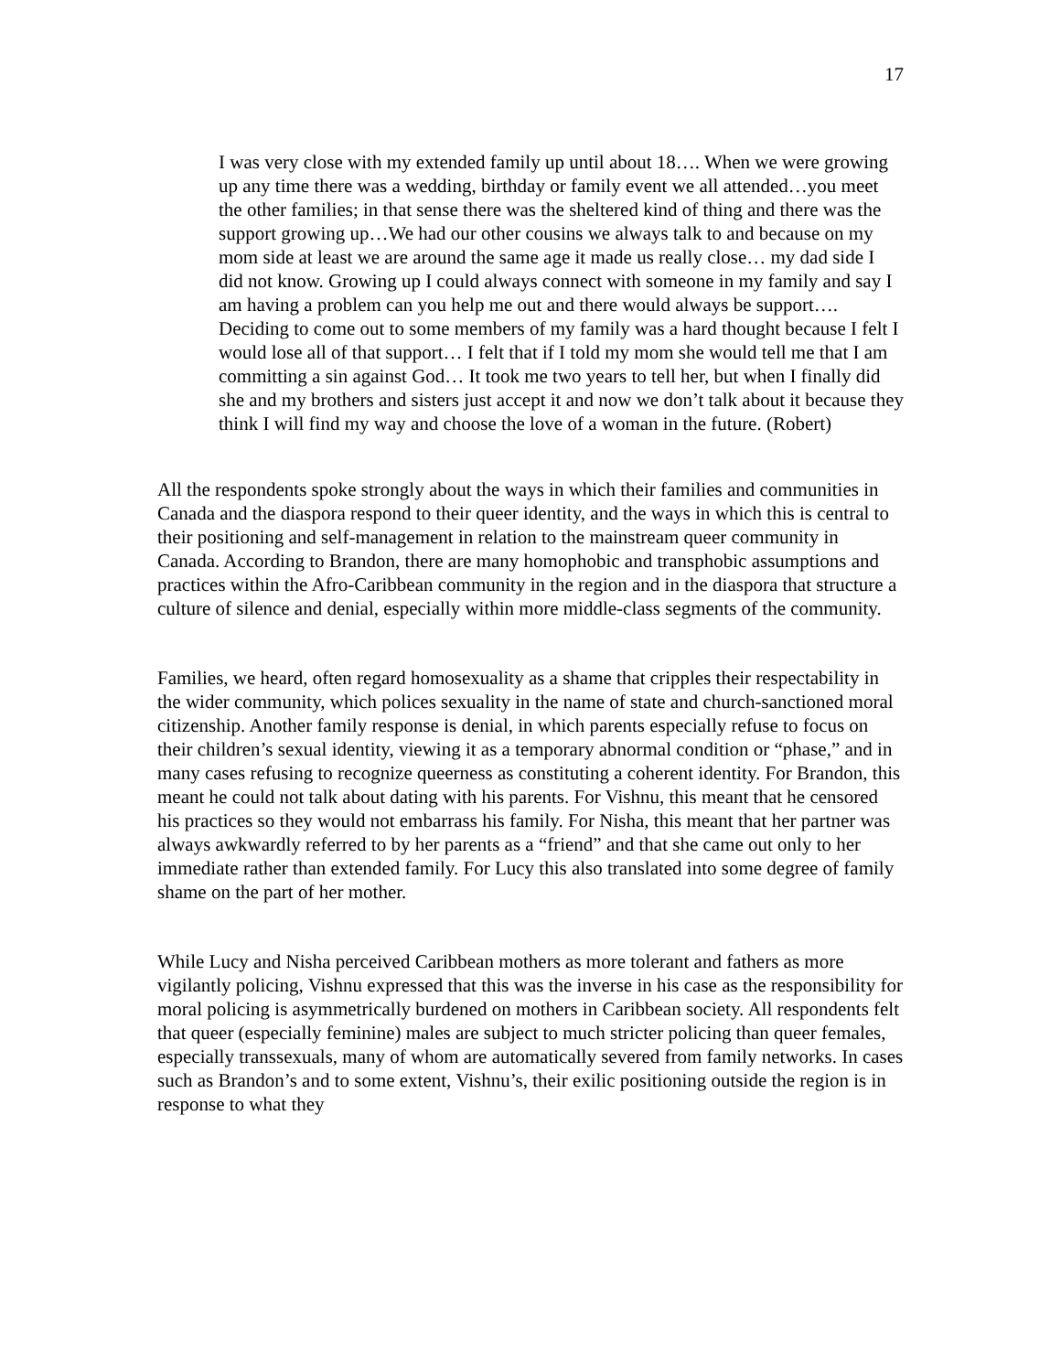17
I was very close with my extended family up until about 18…. When we were growing up any time there was a wedding, birthday or family event we all attended…you meet the other families; in that sense there was the sheltered kind of thing and there was the support growing up…We had our other cousins we always talk to and because on my mom side at least we are around the same age it made us really close… my dad side I did not know. Growing up I could always connect with someone in my family and say I am having a problem can you help me out and there would always be support…. Deciding to come out to some members of my family was a hard thought because I felt I would lose all of that support… I felt that if I told my mom she would tell me that I am committing a sin against God… It took me two years to tell her, but when I finally did she and my brothers and sisters just accept it and now we don’t talk about it because they think I will find my way and choose the love of a woman in the future. (Robert)
All the respondents spoke strongly about the ways in which their families and communities in Canada and the diaspora respond to their queer identity, and the ways in which this is central to their positioning and self-management in relation to the mainstream queer community in Canada. According to Brandon, there are many homophobic and transphobic assumptions and practices within the Afro-Caribbean community in the region and in the diaspora that structure a culture of silence and denial, especially within more middle-class segments of the community.
Families, we heard, often regard homosexuality as a shame that cripples their respectability in the wider community, which polices sexuality in the name of state and church-sanctioned moral citizenship. Another family response is denial, in which parents especially refuse to focus on their children’s sexual identity, viewing it as a temporary abnormal condition or “phase,” and in many cases refusing to recognize queerness as constituting a coherent identity. For Brandon, this meant he could not talk about dating with his parents. For Vishnu, this meant that he censored his practices so they would not embarrass his family. For Nisha, this meant that her partner was always awkwardly referred to by her parents as a “friend” and that she came out only to her immediate rather than extended family. For Lucy this also translated into some degree of family shame on the part of her mother.
While Lucy and Nisha perceived Caribbean mothers as more tolerant and fathers as more vigilantly policing, Vishnu expressed that this was the inverse in his case as the responsibility for moral policing is asymmetrically burdened on mothers in Caribbean society. All respondents felt that queer (especially feminine) males are subject to much stricter policing than queer females, especially transsexuals, many of whom are automatically severed from family networks. In cases such as Brandon’s and to some extent, Vishnu’s, their exilic positioning outside the region is in response to what they